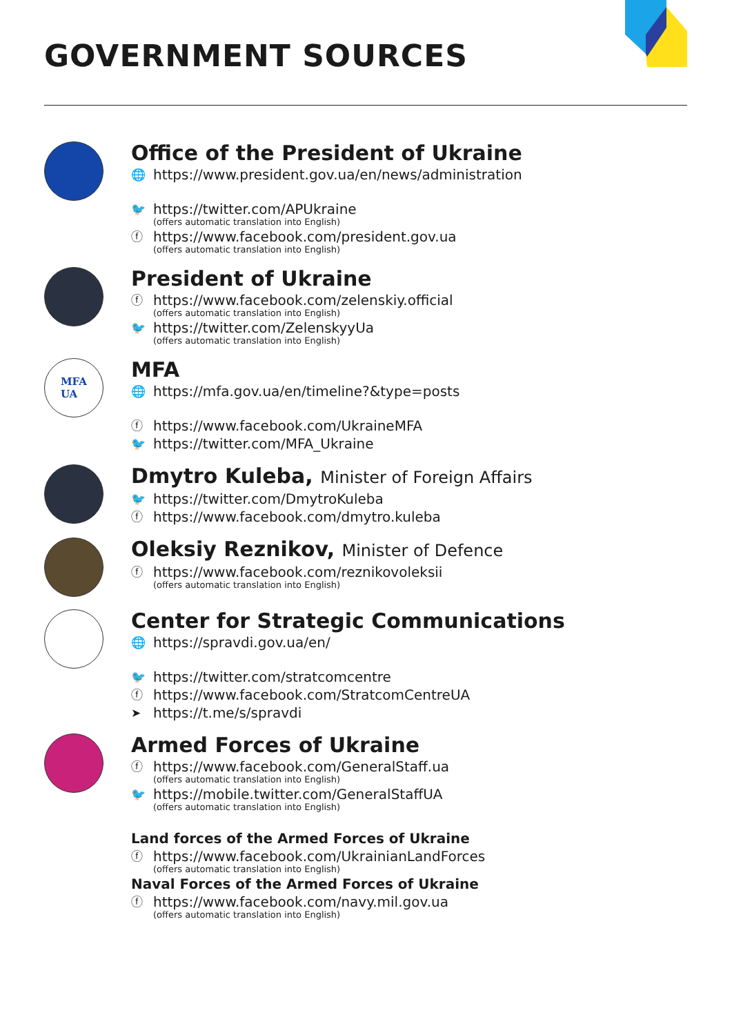GOVERNMENT SOURCES
Office of the President of Ukraine
🌐 https://www.president.gov.ua/en/news/administration
🐦 https://twitter.com/APUkraine
(offers automatic translation into English)
ⓕ https://www.facebook.com/president.gov.ua
(offers automatic translation into English)
President of Ukraine
ⓕ https://www.facebook.com/zelenskiy.official
(offers automatic translation into English)
🐦 https://twitter.com/ZelenskyyUa
(offers automatic translation into English)
MFA
UA
MFA
🌐 https://mfa.gov.ua/en/timeline?&type=posts
ⓕ https://www.facebook.com/UkraineMFA
🐦 https://twitter.com/MFA_Ukraine
Dmytro Kuleba, Minister of Foreign Affairs
🐦 https://twitter.com/DmytroKuleba
ⓕ https://www.facebook.com/dmytro.kuleba
Oleksiy Reznikov, Minister of Defence
ⓕ https://www.facebook.com/reznikovoleksii
(offers automatic translation into English)
Center for Strategic Communications
🌐 https://spravdi.gov.ua/en/
🐦 https://twitter.com/stratcomcentre
ⓕ https://www.facebook.com/StratcomCentreUA
➤ https://t.me/s/spravdi
Armed Forces of Ukraine
ⓕ https://www.facebook.com/GeneralStaff.ua
(offers automatic translation into English)
🐦 https://mobile.twitter.com/GeneralStaffUA
(offers automatic translation into English)
Land forces of the Armed Forces of Ukraine
ⓕ https://www.facebook.com/UkrainianLandForces
(offers automatic translation into English)
Naval Forces of the Armed Forces of Ukraine
ⓕ https://www.facebook.com/navy.mil.gov.ua
(offers automatic translation into English)